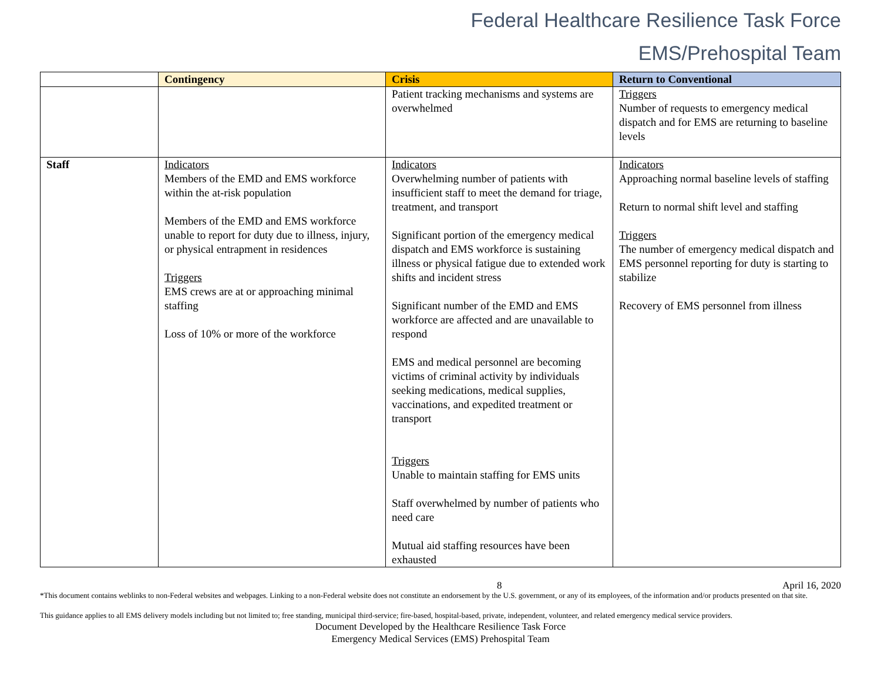Federal Healthcare Resilience Task Force
EMS/Prehospital Team
| | Contingency | Crisis | Return to Conventional |
| --- | --- | --- | --- |
| | | Patient tracking mechanisms and systems are overwhelmed | Triggers Number of requests to emergency medical dispatch and for EMS are returning to baseline levels |
| Staff | Indicators Members of the EMD and EMS workforce within the at-risk population Members of the EMD and EMS workforce unable to report for duty due to illness, injury, or physical entrapment in residences Triggers EMS crews are at or approaching minimal staffing Loss of 10% or more of the workforce | Indicators Overwhelming number of patients with insufficient staff to meet the demand for triage, treatment, and transport Significant portion of the emergency medical dispatch and EMS workforce is sustaining illness or physical fatigue due to extended work shifts and incident stress Significant number of the EMD and EMS workforce are affected and are unavailable to respond EMS and medical personnel are becoming victims of criminal activity by individuals seeking medications, medical supplies, vaccinations, and expedited treatment or transport Triggers Unable to maintain staffing for EMS units Staff overwhelmed by number of patients who need care Mutual aid staffing resources have been exhausted | Indicators Approaching normal baseline levels of staffing Return to normal shift level and staffing Triggers The number of emergency medical dispatch and EMS personnel reporting for duty is starting to stabilize Recovery of EMS personnel from illness |
8 April 16, 2020
*This document contains weblinks to non-Federal websites and webpages. Linking to a non-Federal website does not constitute an endorsement by the U.S. government, or any of its employees, of the information and/or products presented on that site.
This guidance applies to all EMS delivery models including but not limited to; free standing, municipal third-service; fire-based, hospital-based, private, independent, volunteer, and related emergency medical service providers.
Document Developed by the Healthcare Resilience Task Force
Emergency Medical Services (EMS) Prehospital Team